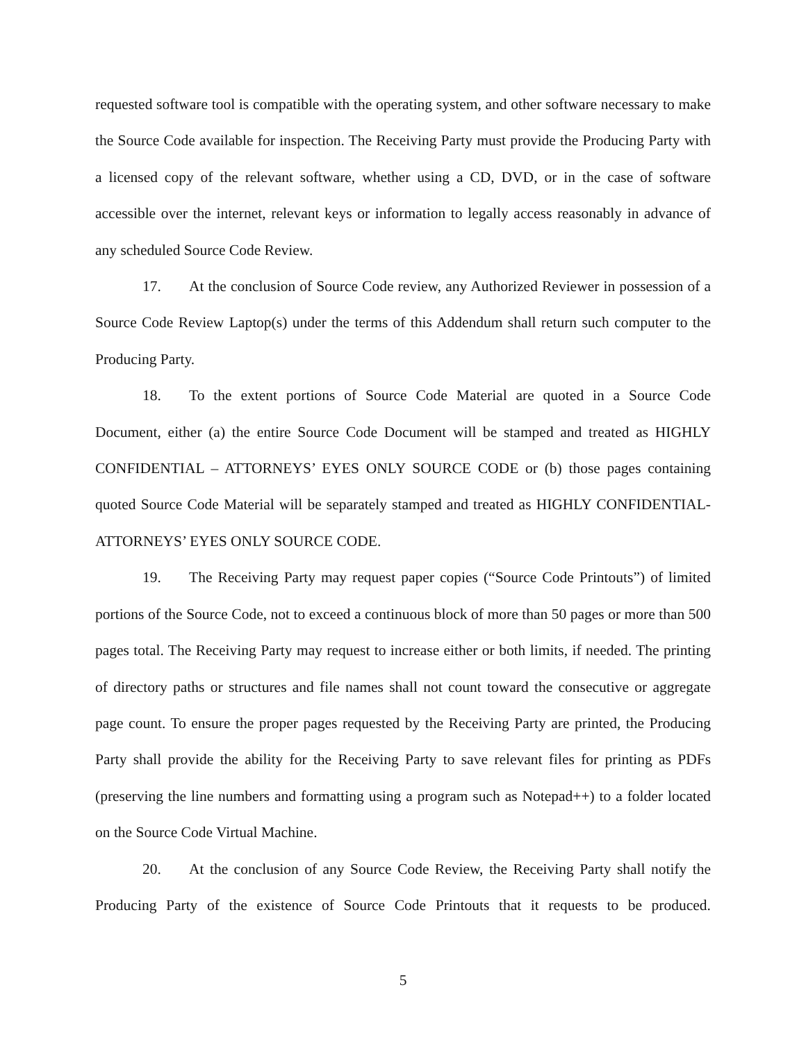requested software tool is compatible with the operating system, and other software necessary to make the Source Code available for inspection. The Receiving Party must provide the Producing Party with a licensed copy of the relevant software, whether using a CD, DVD, or in the case of software accessible over the internet, relevant keys or information to legally access reasonably in advance of any scheduled Source Code Review.
17. At the conclusion of Source Code review, any Authorized Reviewer in possession of a Source Code Review Laptop(s) under the terms of this Addendum shall return such computer to the Producing Party.
18. To the extent portions of Source Code Material are quoted in a Source Code Document, either (a) the entire Source Code Document will be stamped and treated as HIGHLY CONFIDENTIAL – ATTORNEYS’ EYES ONLY SOURCE CODE or (b) those pages containing quoted Source Code Material will be separately stamped and treated as HIGHLY CONFIDENTIAL-ATTORNEYS’ EYES ONLY SOURCE CODE.
19. The Receiving Party may request paper copies (“Source Code Printouts”) of limited portions of the Source Code, not to exceed a continuous block of more than 50 pages or more than 500 pages total. The Receiving Party may request to increase either or both limits, if needed. The printing of directory paths or structures and file names shall not count toward the consecutive or aggregate page count. To ensure the proper pages requested by the Receiving Party are printed, the Producing Party shall provide the ability for the Receiving Party to save relevant files for printing as PDFs (preserving the line numbers and formatting using a program such as Notepad++) to a folder located on the Source Code Virtual Machine.
20. At the conclusion of any Source Code Review, the Receiving Party shall notify the Producing Party of the existence of Source Code Printouts that it requests to be produced.
5